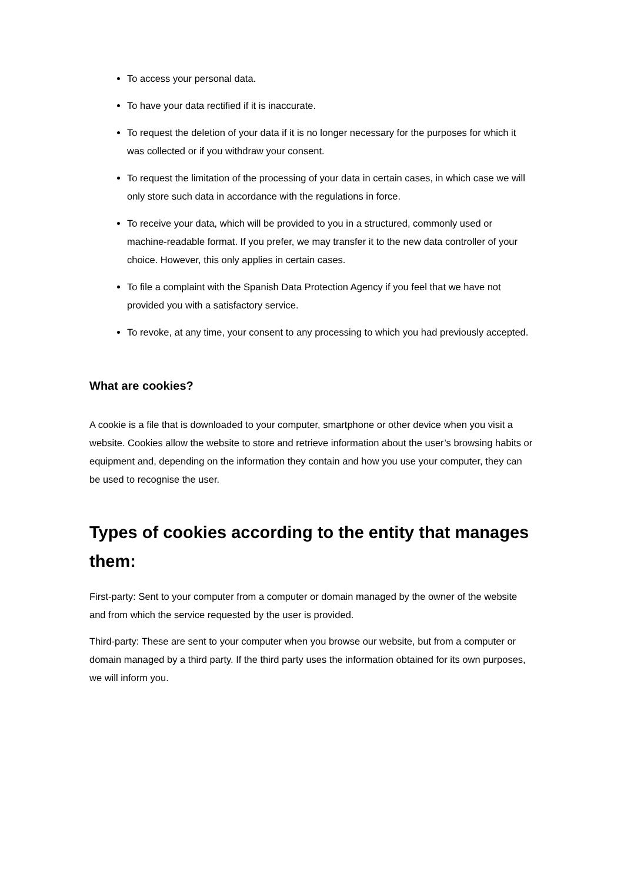To access your personal data.
To have your data rectified if it is inaccurate.
To request the deletion of your data if it is no longer necessary for the purposes for which it was collected or if you withdraw your consent.
To request the limitation of the processing of your data in certain cases, in which case we will only store such data in accordance with the regulations in force.
To receive your data, which will be provided to you in a structured, commonly used or machine-readable format. If you prefer, we may transfer it to the new data controller of your choice. However, this only applies in certain cases.
To file a complaint with the Spanish Data Protection Agency if you feel that we have not provided you with a satisfactory service.
To revoke, at any time, your consent to any processing to which you had previously accepted.
What are cookies?
A cookie is a file that is downloaded to your computer, smartphone or other device when you visit a website. Cookies allow the website to store and retrieve information about the user’s browsing habits or equipment and, depending on the information they contain and how you use your computer, they can be used to recognise the user.
Types of cookies according to the entity that manages them:
First-party: Sent to your computer from a computer or domain managed by the owner of the website and from which the service requested by the user is provided.
Third-party: These are sent to your computer when you browse our website, but from a computer or domain managed by a third party. If the third party uses the information obtained for its own purposes, we will inform you.